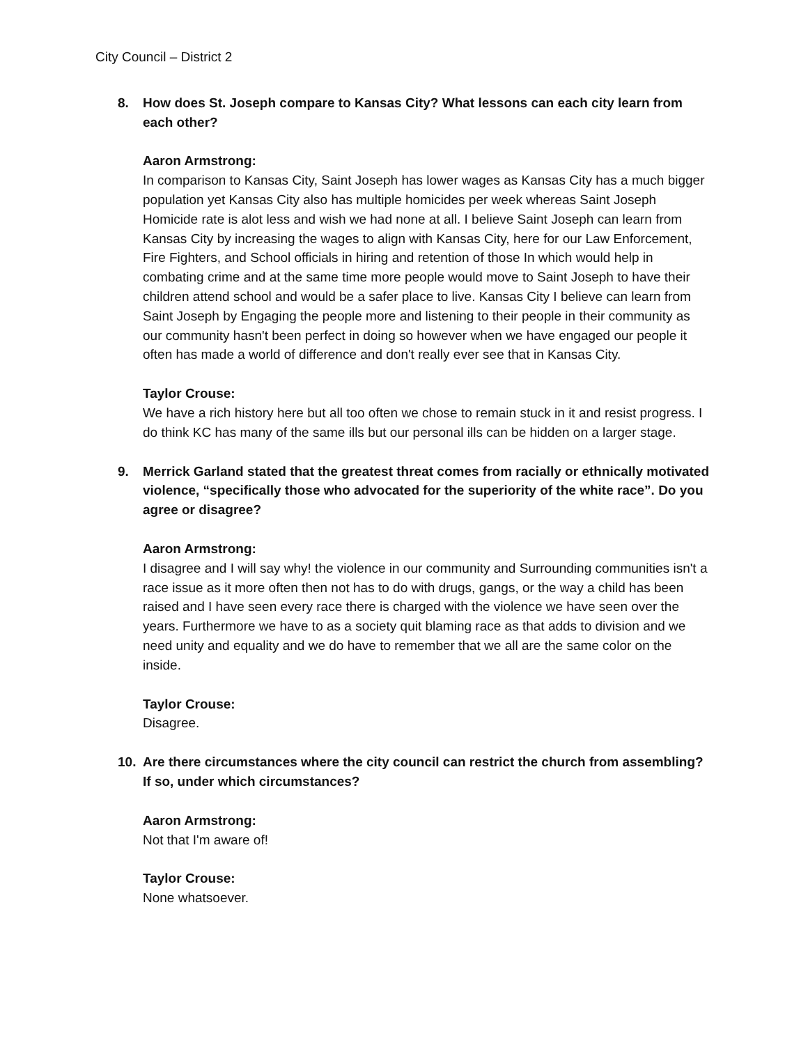City Council – District 2
8. How does St. Joseph compare to Kansas City? What lessons can each city learn from each other?
Aaron Armstrong:
In comparison to Kansas City, Saint Joseph has lower wages as Kansas City has a much bigger population yet Kansas City also has multiple homicides per week whereas Saint Joseph Homicide rate is alot less and wish we had none at all. I believe Saint Joseph can learn from Kansas City by increasing the wages to align with Kansas City, here for our Law Enforcement, Fire Fighters, and School officials in hiring and retention of those In which would help in combating crime and at the same time more people would move to Saint Joseph to have their children attend school and would be a safer place to live. Kansas City I believe can learn from Saint Joseph by Engaging the people more and listening to their people in their community as our community hasn't been perfect in doing so however when we have engaged our people it often has made a world of difference and don't really ever see that in Kansas City.
Taylor Crouse:
We have a rich history here but all too often we chose to remain stuck in it and resist progress. I do think KC has many of the same ills but our personal ills can be hidden on a larger stage.
9. Merrick Garland stated that the greatest threat comes from racially or ethnically motivated violence, “specifically those who advocated for the superiority of the white race”. Do you agree or disagree?
Aaron Armstrong:
I disagree and I will say why! the violence in our community and Surrounding communities isn't a race issue as it more often then not has to do with drugs, gangs, or the way a child has been raised and I have seen every race there is charged with the violence we have seen over the years. Furthermore we have to as a society quit blaming race as that adds to division and we need unity and equality and we do have to remember that we all are the same color on the inside.
Taylor Crouse:
Disagree.
10. Are there circumstances where the city council can restrict the church from assembling? If so, under which circumstances?
Aaron Armstrong:
Not that I'm aware of!
Taylor Crouse:
None whatsoever.